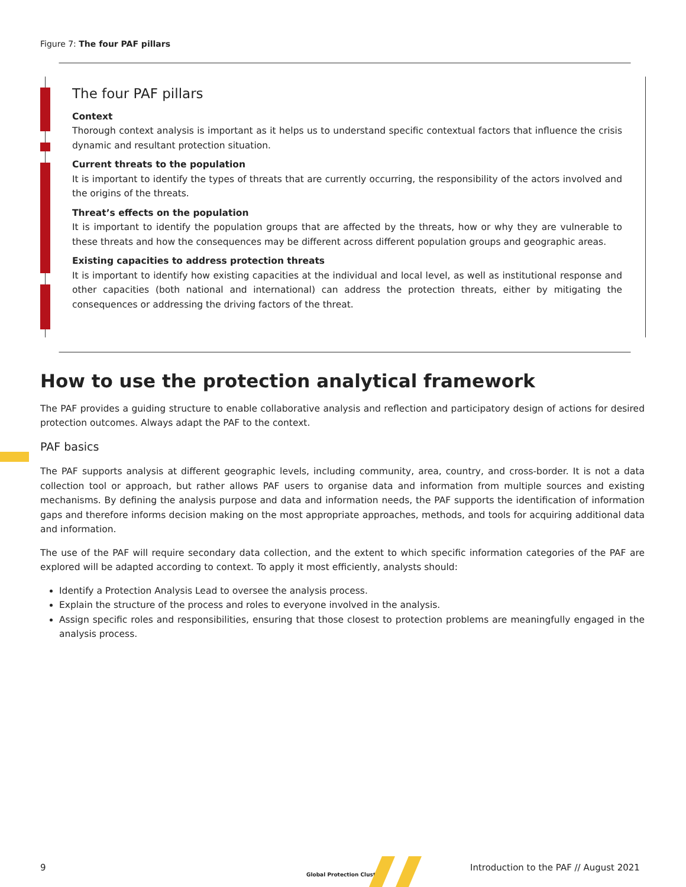Figure 7: The four PAF pillars
The four PAF pillars
Context
Thorough context analysis is important as it helps us to understand specific contextual factors that influence the crisis dynamic and resultant protection situation.
Current threats to the population
It is important to identify the types of threats that are currently occurring, the responsibility of the actors involved and the origins of the threats.
Threat’s effects on the population
It is important to identify the population groups that are affected by the threats, how or why they are vulnerable to these threats and how the consequences may be different across different population groups and geographic areas.
Existing capacities to address protection threats
It is important to identify how existing capacities at the individual and local level, as well as institutional response and other capacities (both national and international) can address the protection threats, either by mitigating the consequences or addressing the driving factors of the threat.
How to use the protection analytical framework
The PAF provides a guiding structure to enable collaborative analysis and reflection and participatory design of actions for desired protection outcomes. Always adapt the PAF to the context.
PAF basics
The PAF supports analysis at different geographic levels, including community, area, country, and cross-border. It is not a data collection tool or approach, but rather allows PAF users to organise data and information from multiple sources and existing mechanisms. By defining the analysis purpose and data and information needs, the PAF supports the identification of information gaps and therefore informs decision making on the most appropriate approaches, methods, and tools for acquiring additional data and information.
The use of the PAF will require secondary data collection, and the extent to which specific information categories of the PAF are explored will be adapted according to context. To apply it most efficiently, analysts should:
Identify a Protection Analysis Lead to oversee the analysis process.
Explain the structure of the process and roles to everyone involved in the analysis.
Assign specific roles and responsibilities, ensuring that those closest to protection problems are meaningfully engaged in the analysis process.
9
Global Protection Cluster
Introduction to the PAF // August 2021